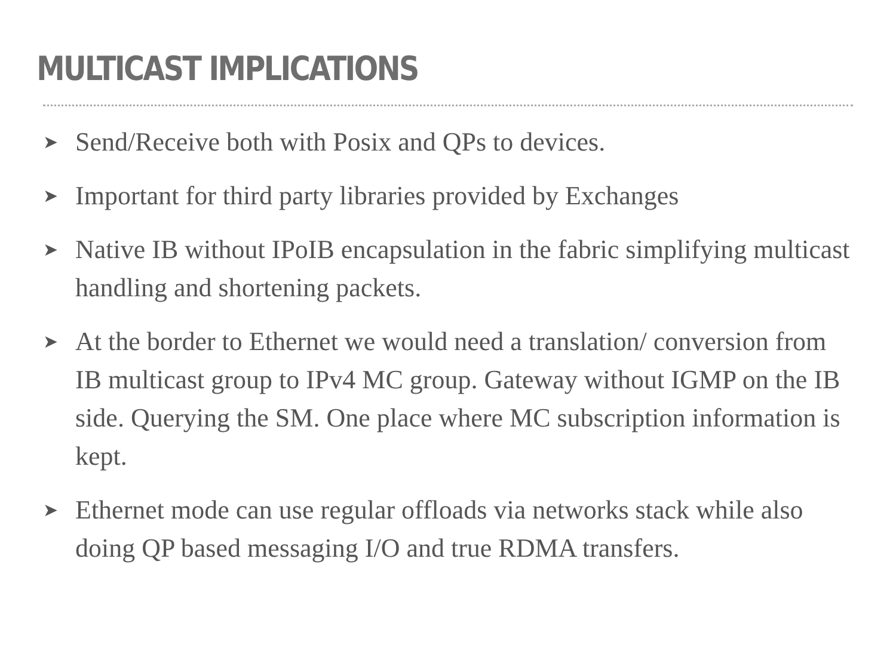MULTICAST IMPLICATIONS
➤ Send/Receive both with Posix and QPs to devices.
➤ Important for third party libraries provided by Exchanges
➤ Native IB without IPoIB encapsulation in the fabric simplifying multicast handling and shortening packets.
➤ At the border to Ethernet we would need a translation/ conversion from IB multicast group to IPv4 MC group. Gateway without IGMP on the IB side. Querying the SM. One place where MC subscription information is kept.
➤ Ethernet mode can use regular offloads via networks stack while also doing QP based messaging I/O and true RDMA transfers.